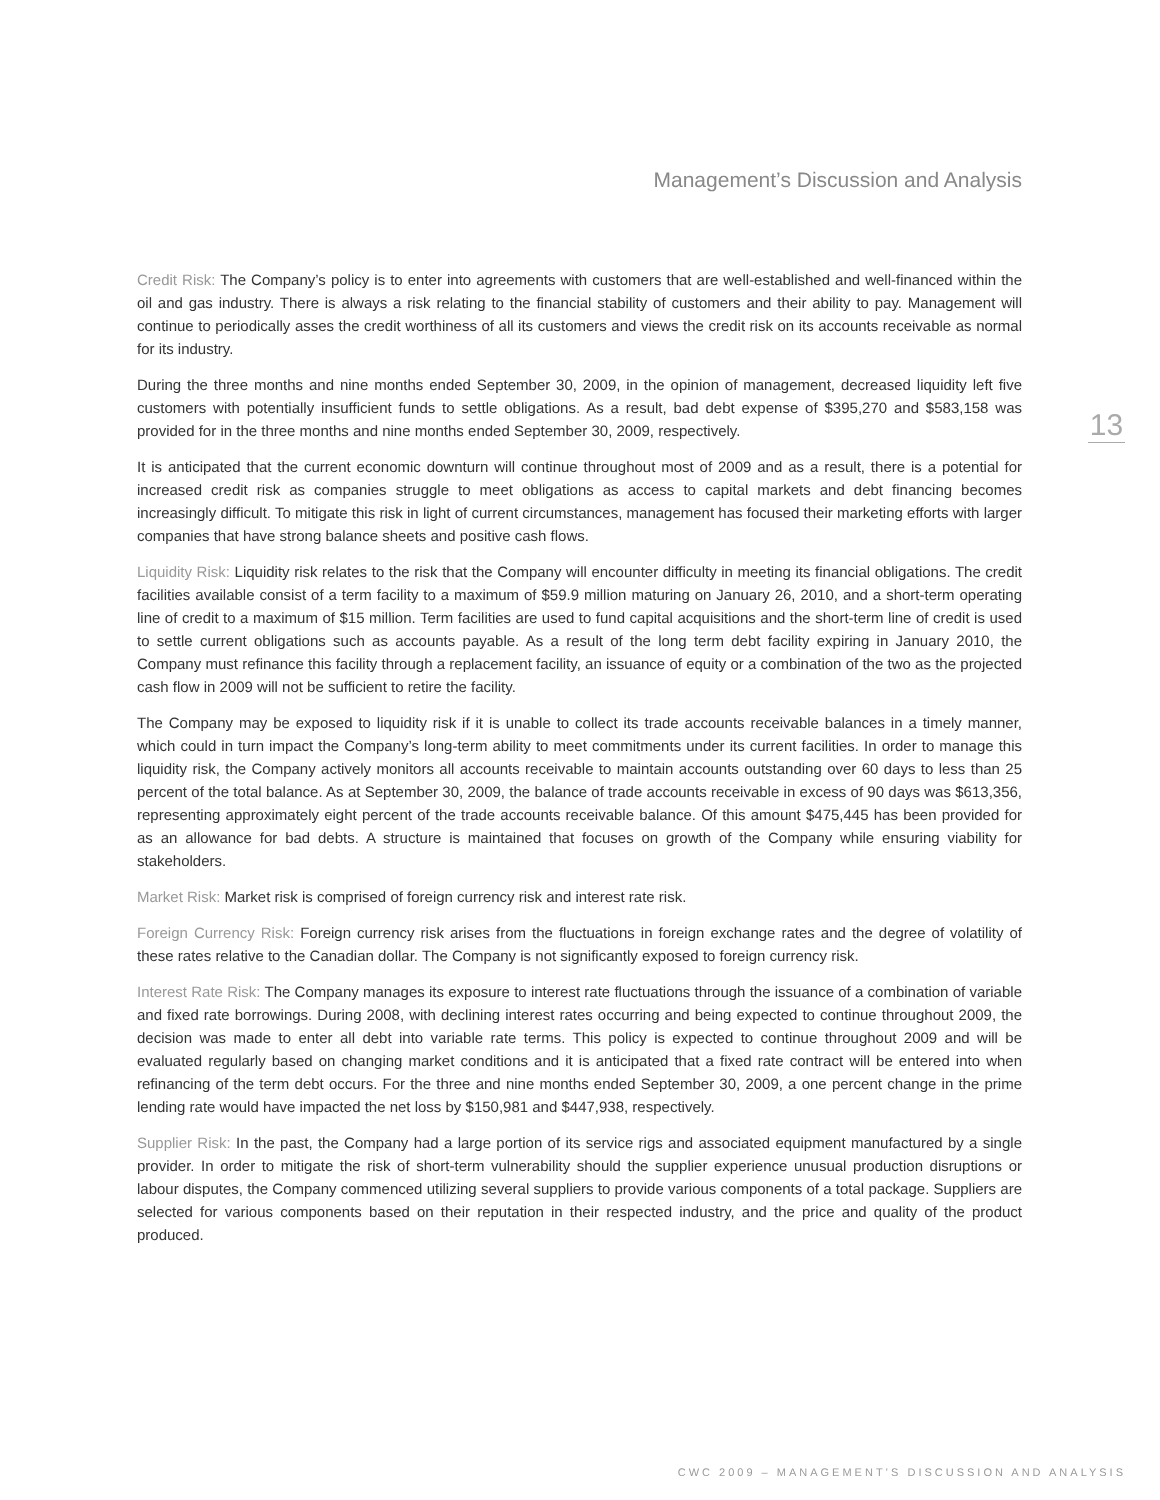Management’s Discussion and Analysis
Credit Risk: The Company’s policy is to enter into agreements with customers that are well-established and well-financed within the oil and gas industry. There is always a risk relating to the financial stability of customers and their ability to pay. Management will continue to periodically asses the credit worthiness of all its customers and views the credit risk on its accounts receivable as normal for its industry.
During the three months and nine months ended September 30, 2009, in the opinion of management, decreased liquidity left five customers with potentially insufficient funds to settle obligations. As a result, bad debt expense of $395,270 and $583,158 was provided for in the three months and nine months ended September 30, 2009, respectively.
It is anticipated that the current economic downturn will continue throughout most of 2009 and as a result, there is a potential for increased credit risk as companies struggle to meet obligations as access to capital markets and debt financing becomes increasingly difficult. To mitigate this risk in light of current circumstances, management has focused their marketing efforts with larger companies that have strong balance sheets and positive cash flows.
Liquidity Risk: Liquidity risk relates to the risk that the Company will encounter difficulty in meeting its financial obligations. The credit facilities available consist of a term facility to a maximum of $59.9 million maturing on January 26, 2010, and a short-term operating line of credit to a maximum of $15 million. Term facilities are used to fund capital acquisitions and the short-term line of credit is used to settle current obligations such as accounts payable. As a result of the long term debt facility expiring in January 2010, the Company must refinance this facility through a replacement facility, an issuance of equity or a combination of the two as the projected cash flow in 2009 will not be sufficient to retire the facility.
The Company may be exposed to liquidity risk if it is unable to collect its trade accounts receivable balances in a timely manner, which could in turn impact the Company’s long-term ability to meet commitments under its current facilities. In order to manage this liquidity risk, the Company actively monitors all accounts receivable to maintain accounts outstanding over 60 days to less than 25 percent of the total balance. As at September 30, 2009, the balance of trade accounts receivable in excess of 90 days was $613,356, representing approximately eight percent of the trade accounts receivable balance. Of this amount $475,445 has been provided for as an allowance for bad debts. A structure is maintained that focuses on growth of the Company while ensuring viability for stakeholders.
Market Risk: Market risk is comprised of foreign currency risk and interest rate risk.
Foreign Currency Risk: Foreign currency risk arises from the fluctuations in foreign exchange rates and the degree of volatility of these rates relative to the Canadian dollar. The Company is not significantly exposed to foreign currency risk.
Interest Rate Risk: The Company manages its exposure to interest rate fluctuations through the issuance of a combination of variable and fixed rate borrowings. During 2008, with declining interest rates occurring and being expected to continue throughout 2009, the decision was made to enter all debt into variable rate terms. This policy is expected to continue throughout 2009 and will be evaluated regularly based on changing market conditions and it is anticipated that a fixed rate contract will be entered into when refinancing of the term debt occurs. For the three and nine months ended September 30, 2009, a one percent change in the prime lending rate would have impacted the net loss by $150,981 and $447,938, respectively.
Supplier Risk: In the past, the Company had a large portion of its service rigs and associated equipment manufactured by a single provider. In order to mitigate the risk of short-term vulnerability should the supplier experience unusual production disruptions or labour disputes, the Company commenced utilizing several suppliers to provide various components of a total package. Suppliers are selected for various components based on their reputation in their respected industry, and the price and quality of the product produced.
13
CWC 2009 – MANAGEMENT’S DISCUSSION AND ANALYSIS